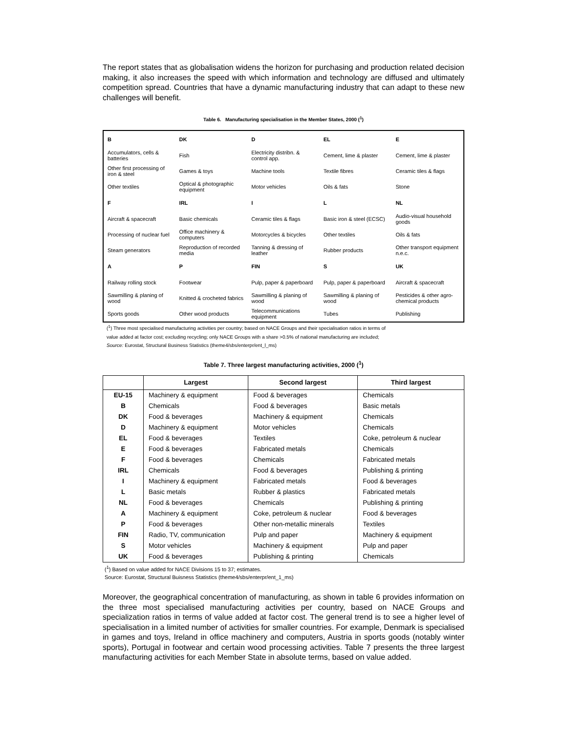The report states that as globalisation widens the horizon for purchasing and production related decision making, it also increases the speed with which information and technology are diffused and ultimately competition spread. Countries that have a dynamic manufacturing industry that can adapt to these new challenges will benefit.
Table 6. Manufacturing specialisation in the Member States, 2000 (<sup>1</sup>)
| B | DK | D | EL | E |
| Accumulators, cells & batteries | Fish | Electricity distribn. & control app. | Cement, lime & plaster | Cement, lime & plaster |
| Other first processing of iron & steel | Games & toys | Machine tools | Textile fibres | Ceramic tiles & flags |
| Other textiles | Optical & photographic equipment | Motor vehicles | Oils & fats | Stone |
| F | IRL | I | L | NL |
| Aircraft & spacecraft | Basic chemicals | Ceramic tiles & flags | Basic iron & steel (ECSC) | Audio-visual household goods |
| Processing of nuclear fuel | Office machinery & computers | Motorcycles & bicycles | Other textiles | Oils & fats |
| Steam generators | Reproduction of recorded media | Tanning & dressing of leather | Rubber products | Other transport equipment n.e.c. |
| A | P | FIN | S | UK |
| Railway rolling stock | Footwear | Pulp, paper & paperboard | Pulp, paper & paperboard | Aircraft & spacecraft |
| Sawmilling & planing of wood | Knitted & crocheted fabrics | Sawmilling & planing of wood | Sawmilling & planing of wood | Pesticides & other agro-chemical products |
| Sports goods | Other wood products | Telecommunications equipment | Tubes | Publishing |
(<sup>1</sup>) Three most specialised manufacturing activities per country; based on NACE Groups and their specialisation ratios in terms of
value added at factor cost; excluding recycling; only NACE Groups with a share >0.5% of national manufacturing are included;
Source: Eurostat, Structural Business Statistics (theme4/sbs/enterpr/ent_l_ms)
Table 7. Three largest manufacturing activities, 2000 (<sup>1</sup>)
| | Largest | Second largest | Third largest |
| --- | --- | --- | --- |
| EU-15 | Machinery & equipment | Food & beverages | Chemicals |
| B | Chemicals | Food & beverages | Basic metals |
| DK | Food & beverages | Machinery & equipment | Chemicals |
| D | Machinery & equipment | Motor vehicles | Chemicals |
| EL | Food & beverages | Textiles | Coke, petroleum & nuclear |
| E | Food & beverages | Fabricated metals | Chemicals |
| F | Food & beverages | Chemicals | Fabricated metals |
| IRL | Chemicals | Food & beverages | Publishing & printing |
| I | Machinery & equipment | Fabricated metals | Food & beverages |
| L | Basic metals | Rubber & plastics | Fabricated metals |
| NL | Food & beverages | Chemicals | Publishing & printing |
| A | Machinery & equipment | Coke, petroleum & nuclear | Food & beverages |
| P | Food & beverages | Other non-metallic minerals | Textiles |
| FIN | Radio, TV, communication | Pulp and paper | Machinery & equipment |
| S | Motor vehicles | Machinery & equipment | Pulp and paper |
| UK | Food & beverages | Publishing & printing | Chemicals |
(<sup>1</sup>) Based on value added for NACE Divisions 15 to 37; estimates.
Source: Eurostat, Structural Buisness Statistics (theme4/sbs/enterpr/ent_1_ms)
Moreover, the geographical concentration of manufacturing, as shown in table 6 provides information on the three most specialised manufacturing activities per country, based on NACE Groups and specialization ratios in terms of value added at factor cost. The general trend is to see a higher level of specialisation in a limited number of activities for smaller countries. For example, Denmark is specialised in games and toys, Ireland in office machinery and computers, Austria in sports goods (notably winter sports), Portugal in footwear and certain wood processing activities. Table 7 presents the three largest manufacturing activities for each Member State in absolute terms, based on value added.